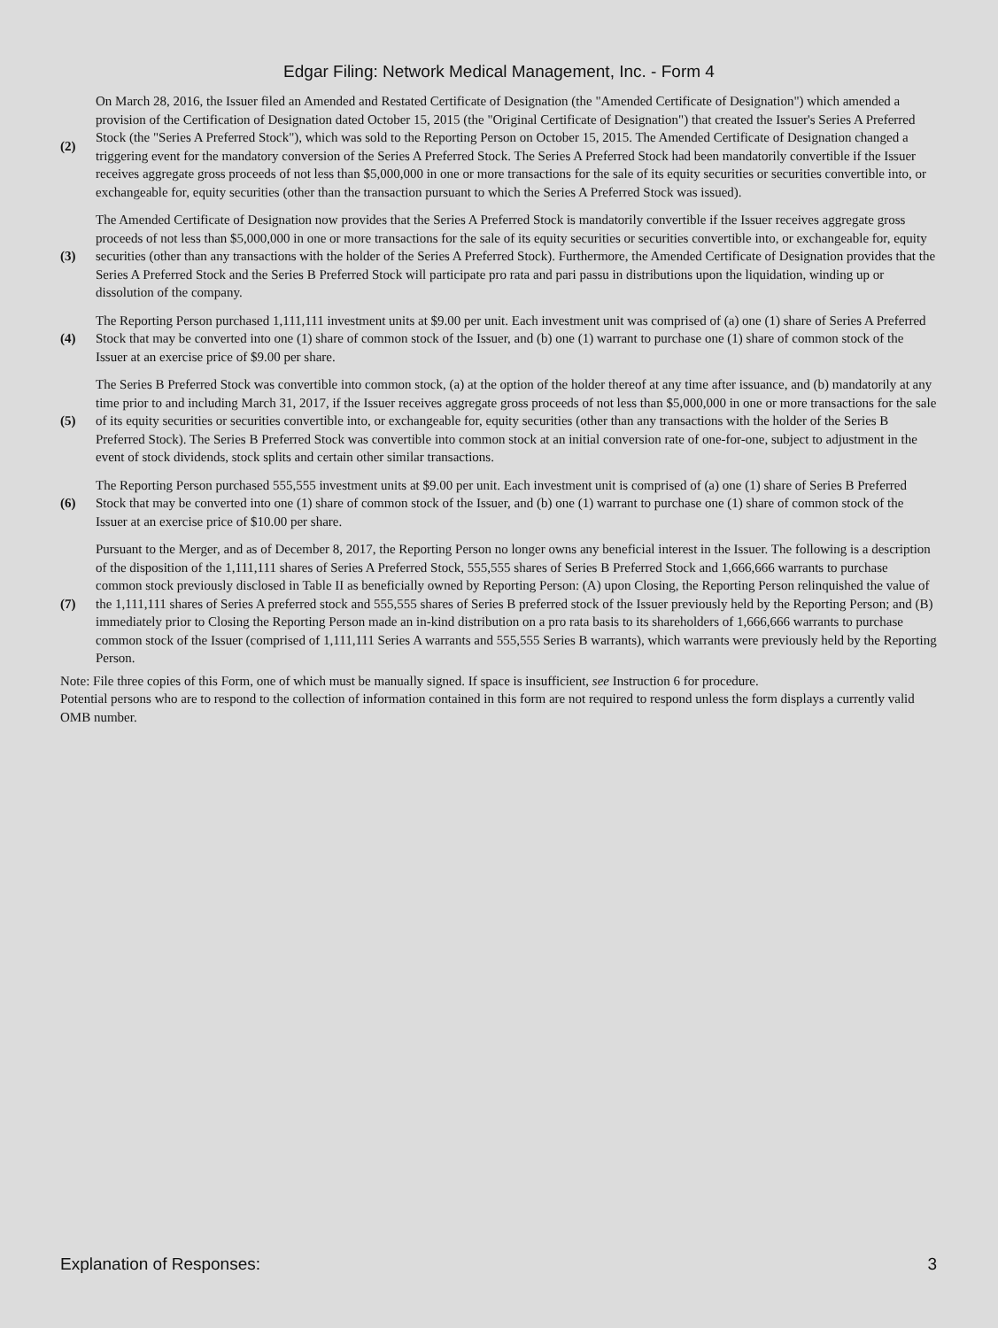Edgar Filing: Network Medical Management, Inc. - Form 4
| (2) | On March 28, 2016, the Issuer filed an Amended and Restated Certificate of Designation (the "Amended Certificate of Designation") which amended a provision of the Certification of Designation dated October 15, 2015 (the "Original Certificate of Designation") that created the Issuer's Series A Preferred Stock (the "Series A Preferred Stock"), which was sold to the Reporting Person on October 15, 2015. The Amended Certificate of Designation changed a triggering event for the mandatory conversion of the Series A Preferred Stock. The Series A Preferred Stock had been mandatorily convertible if the Issuer receives aggregate gross proceeds of not less than $5,000,000 in one or more transactions for the sale of its equity securities or securities convertible into, or exchangeable for, equity securities (other than the transaction pursuant to which the Series A Preferred Stock was issued). |
| (3) | The Amended Certificate of Designation now provides that the Series A Preferred Stock is mandatorily convertible if the Issuer receives aggregate gross proceeds of not less than $5,000,000 in one or more transactions for the sale of its equity securities or securities convertible into, or exchangeable for, equity securities (other than any transactions with the holder of the Series A Preferred Stock). Furthermore, the Amended Certificate of Designation provides that the Series A Preferred Stock and the Series B Preferred Stock will participate pro rata and pari passu in distributions upon the liquidation, winding up or dissolution of the company. |
| (4) | The Reporting Person purchased 1,111,111 investment units at $9.00 per unit. Each investment unit was comprised of (a) one (1) share of Series A Preferred Stock that may be converted into one (1) share of common stock of the Issuer, and (b) one (1) warrant to purchase one (1) share of common stock of the Issuer at an exercise price of $9.00 per share. |
| (5) | The Series B Preferred Stock was convertible into common stock, (a) at the option of the holder thereof at any time after issuance, and (b) mandatorily at any time prior to and including March 31, 2017, if the Issuer receives aggregate gross proceeds of not less than $5,000,000 in one or more transactions for the sale of its equity securities or securities convertible into, or exchangeable for, equity securities (other than any transactions with the holder of the Series B Preferred Stock). The Series B Preferred Stock was convertible into common stock at an initial conversion rate of one-for-one, subject to adjustment in the event of stock dividends, stock splits and certain other similar transactions. |
| (6) | The Reporting Person purchased 555,555 investment units at $9.00 per unit. Each investment unit is comprised of (a) one (1) share of Series B Preferred Stock that may be converted into one (1) share of common stock of the Issuer, and (b) one (1) warrant to purchase one (1) share of common stock of the Issuer at an exercise price of $10.00 per share. |
| (7) | Pursuant to the Merger, and as of December 8, 2017, the Reporting Person no longer owns any beneficial interest in the Issuer. The following is a description of the disposition of the 1,111,111 shares of Series A Preferred Stock, 555,555 shares of Series B Preferred Stock and 1,666,666 warrants to purchase common stock previously disclosed in Table II as beneficially owned by Reporting Person: (A) upon Closing, the Reporting Person relinquished the value of the 1,111,111 shares of Series A preferred stock and 555,555 shares of Series B preferred stock of the Issuer previously held by the Reporting Person; and (B) immediately prior to Closing the Reporting Person made an in-kind distribution on a pro rata basis to its shareholders of 1,666,666 warrants to purchase common stock of the Issuer (comprised of 1,111,111 Series A warrants and 555,555 Series B warrants), which warrants were previously held by the Reporting Person. |
Note: File three copies of this Form, one of which must be manually signed. If space is insufficient, see Instruction 6 for procedure.
Potential persons who are to respond to the collection of information contained in this form are not required to respond unless the form displays a currently valid OMB number.
Explanation of Responses: 3